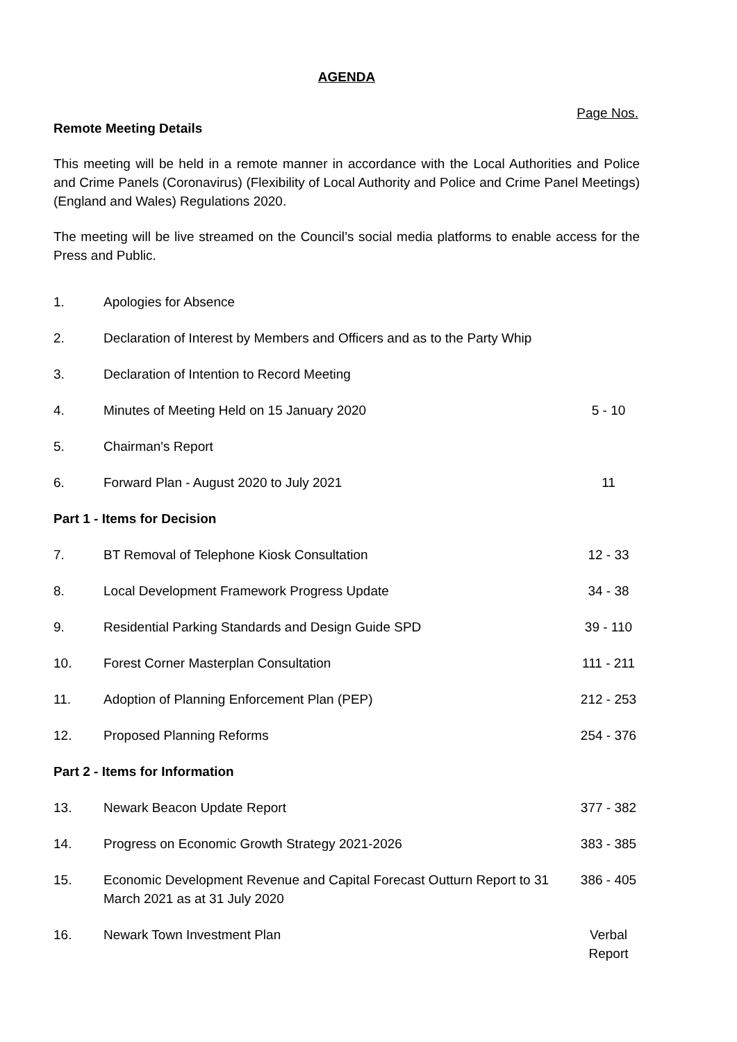AGENDA
Page Nos.
Remote Meeting Details
This meeting will be held in a remote manner in accordance with the Local Authorities and Police and Crime Panels (Coronavirus) (Flexibility of Local Authority and Police and Crime Panel Meetings) (England and Wales) Regulations 2020.
The meeting will be live streamed on the Council’s social media platforms to enable access for the Press and Public.
| 1. | Apologies for Absence | |
| 2. | Declaration of Interest by Members and Officers and as to the Party Whip | |
| 3. | Declaration of Intention to Record Meeting | |
| 4. | Minutes of Meeting Held on 15 January 2020 | 5 - 10 |
| 5. | Chairman's Report | |
| 6. | Forward Plan - August 2020 to July 2021 | 11 |
| Part 1 - Items for Decision | | |
| 7. | BT Removal of Telephone Kiosk Consultation | 12 - 33 |
| 8. | Local Development Framework Progress Update | 34 - 38 |
| 9. | Residential Parking Standards and Design Guide SPD | 39 - 110 |
| 10. | Forest Corner Masterplan Consultation | 111 - 211 |
| 11. | Adoption of Planning Enforcement Plan (PEP) | 212 - 253 |
| 12. | Proposed Planning Reforms | 254 - 376 |
| Part 2 - Items for Information | | |
| 13. | Newark Beacon Update Report | 377 - 382 |
| 14. | Progress on Economic Growth Strategy 2021-2026 | 383 - 385 |
| 15. | Economic Development Revenue and Capital Forecast Outturn Report to 31 March 2021 as at 31 July 2020 | 386 - 405 |
| 16. | Newark Town Investment Plan | Verbal Report |